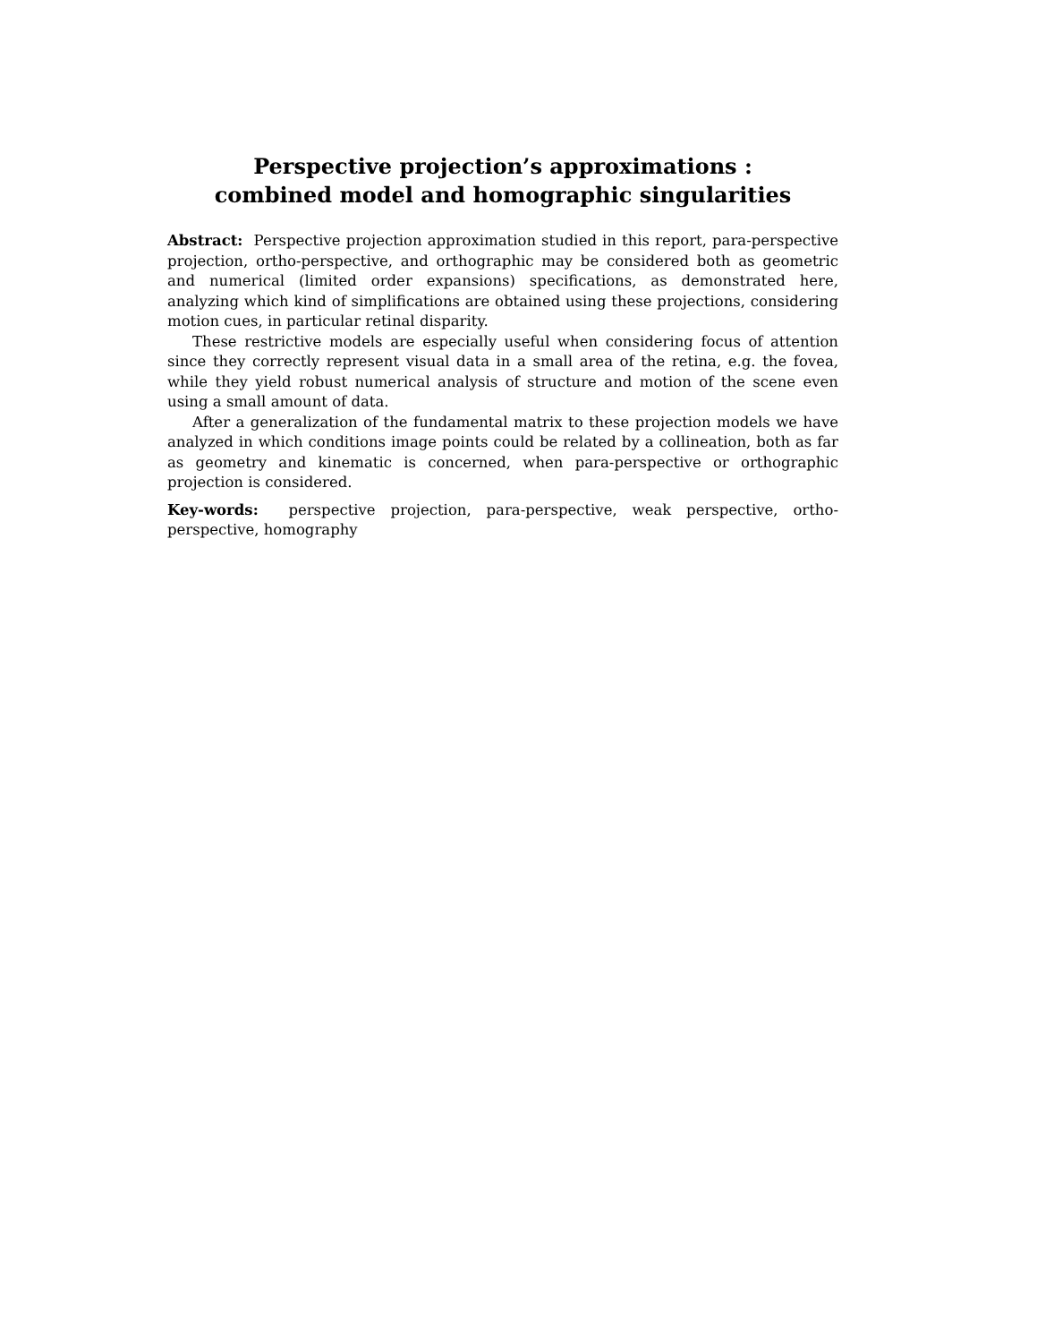Perspective projection’s approximations :
combined model and homographic singularities
Abstract: Perspective projection approximation studied in this report, para-perspective projection, ortho-perspective, and orthographic may be considered both as geometric and numerical (limited order expansions) specifications, as demonstrated here, analyzing which kind of simplifications are obtained using these projections, considering motion cues, in particular retinal disparity.
These restrictive models are especially useful when considering focus of attention since they correctly represent visual data in a small area of the retina, e.g. the fovea, while they yield robust numerical analysis of structure and motion of the scene even using a small amount of data.
After a generalization of the fundamental matrix to these projection models we have analyzed in which conditions image points could be related by a collineation, both as far as geometry and kinematic is concerned, when para-perspective or orthographic projection is considered.
Key-words: perspective projection, para-perspective, weak perspective, ortho-perspective, homography